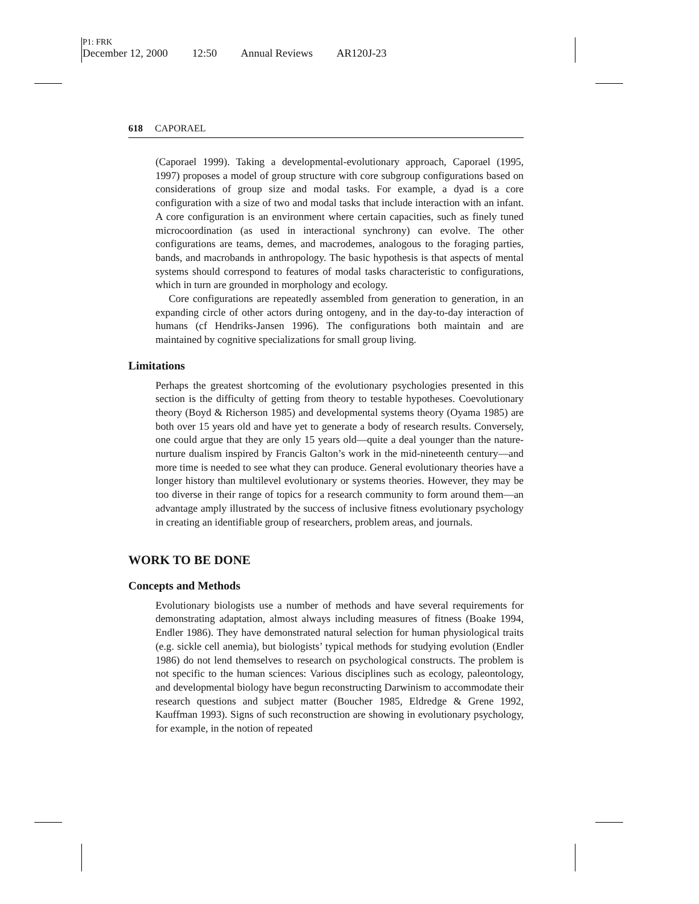P1: FRK
December 12, 2000 12:50 Annual Reviews AR120J-23
618 CAPORAEL
(Caporael 1999). Taking a developmental-evolutionary approach, Caporael (1995, 1997) proposes a model of group structure with core subgroup configurations based on considerations of group size and modal tasks. For example, a dyad is a core configuration with a size of two and modal tasks that include interaction with an infant. A core configuration is an environment where certain capacities, such as finely tuned microcoordination (as used in interactional synchrony) can evolve. The other configurations are teams, demes, and macrodemes, analogous to the foraging parties, bands, and macrobands in anthropology. The basic hypothesis is that aspects of mental systems should correspond to features of modal tasks characteristic to configurations, which in turn are grounded in morphology and ecology.
Core configurations are repeatedly assembled from generation to generation, in an expanding circle of other actors during ontogeny, and in the day-to-day interaction of humans (cf Hendriks-Jansen 1996). The configurations both maintain and are maintained by cognitive specializations for small group living.
Limitations
Perhaps the greatest shortcoming of the evolutionary psychologies presented in this section is the difficulty of getting from theory to testable hypotheses. Coevolutionary theory (Boyd & Richerson 1985) and developmental systems theory (Oyama 1985) are both over 15 years old and have yet to generate a body of research results. Conversely, one could argue that they are only 15 years old—quite a deal younger than the nature-nurture dualism inspired by Francis Galton’s work in the mid-nineteenth century—and more time is needed to see what they can produce. General evolutionary theories have a longer history than multilevel evolutionary or systems theories. However, they may be too diverse in their range of topics for a research community to form around them—an advantage amply illustrated by the success of inclusive fitness evolutionary psychology in creating an identifiable group of researchers, problem areas, and journals.
WORK TO BE DONE
Concepts and Methods
Evolutionary biologists use a number of methods and have several requirements for demonstrating adaptation, almost always including measures of fitness (Boake 1994, Endler 1986). They have demonstrated natural selection for human physiological traits (e.g. sickle cell anemia), but biologists’ typical methods for studying evolution (Endler 1986) do not lend themselves to research on psychological constructs. The problem is not specific to the human sciences: Various disciplines such as ecology, paleontology, and developmental biology have begun reconstructing Darwinism to accommodate their research questions and subject matter (Boucher 1985, Eldredge & Grene 1992, Kauffman 1993). Signs of such reconstruction are showing in evolutionary psychology, for example, in the notion of repeated